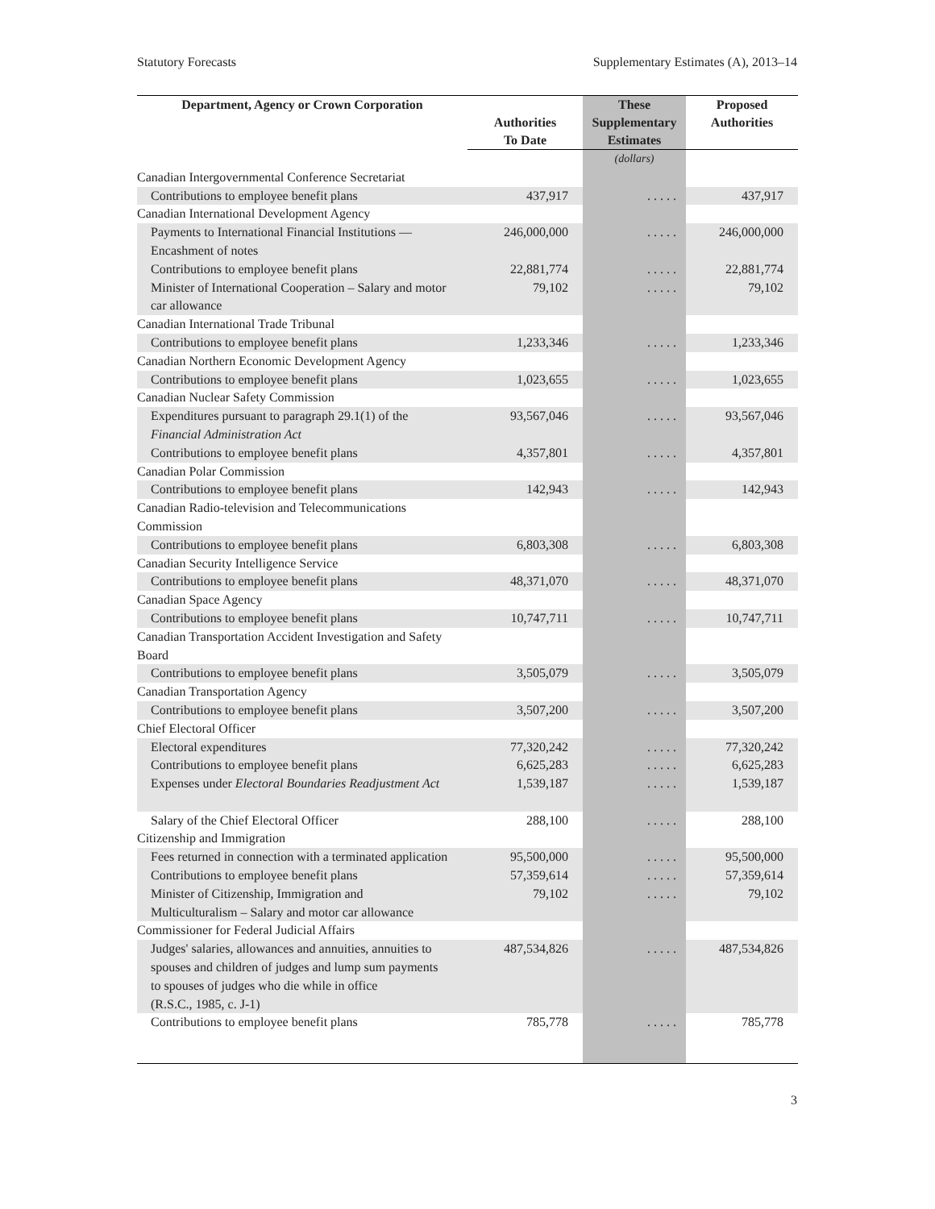Statutory Forecasts Supplementary Estimates (A), 2013–14
| Department, Agency or Crown Corporation | Authorities To Date | These Supplementary Estimates | Proposed Authorities |
| --- | --- | --- | --- |
| | | (dollars) | |
| Canadian Intergovernmental Conference Secretariat | | | |
| Contributions to employee benefit plans | 437,917 | . . . . . | 437,917 |
| Canadian International Development Agency | | | |
| Payments to International Financial Institutions — Encashment of notes | 246,000,000 | . . . . . | 246,000,000 |
| Contributions to employee benefit plans | 22,881,774 | . . . . . | 22,881,774 |
| Minister of International Cooperation – Salary and motor car allowance | 79,102 | . . . . . | 79,102 |
| Canadian International Trade Tribunal | | | |
| Contributions to employee benefit plans | 1,233,346 | . . . . . | 1,233,346 |
| Canadian Northern Economic Development Agency | | | |
| Contributions to employee benefit plans | 1,023,655 | . . . . . | 1,023,655 |
| Canadian Nuclear Safety Commission | | | |
| Expenditures pursuant to paragraph 29.1(1) of the Financial Administration Act | 93,567,046 | . . . . . | 93,567,046 |
| Contributions to employee benefit plans | 4,357,801 | . . . . . | 4,357,801 |
| Canadian Polar Commission | | | |
| Contributions to employee benefit plans | 142,943 | . . . . . | 142,943 |
| Canadian Radio-television and Telecommunications Commission | | | |
| Contributions to employee benefit plans | 6,803,308 | . . . . . | 6,803,308 |
| Canadian Security Intelligence Service | | | |
| Contributions to employee benefit plans | 48,371,070 | . . . . . | 48,371,070 |
| Canadian Space Agency | | | |
| Contributions to employee benefit plans | 10,747,711 | . . . . . | 10,747,711 |
| Canadian Transportation Accident Investigation and Safety Board | | | |
| Contributions to employee benefit plans | 3,505,079 | . . . . . | 3,505,079 |
| Canadian Transportation Agency | | | |
| Contributions to employee benefit plans | 3,507,200 | . . . . . | 3,507,200 |
| Chief Electoral Officer | | | |
| Electoral expenditures | 77,320,242 | . . . . . | 77,320,242 |
| Contributions to employee benefit plans | 6,625,283 | . . . . . | 6,625,283 |
| Expenses under Electoral Boundaries Readjustment Act | 1,539,187 | . . . . . | 1,539,187 |
| Salary of the Chief Electoral Officer | 288,100 | . . . . . | 288,100 |
| Citizenship and Immigration | | | |
| Fees returned in connection with a terminated application | 95,500,000 | . . . . . | 95,500,000 |
| Contributions to employee benefit plans | 57,359,614 | . . . . . | 57,359,614 |
| Minister of Citizenship, Immigration and Multiculturalism – Salary and motor car allowance | 79,102 | . . . . . | 79,102 |
| Commissioner for Federal Judicial Affairs | | | |
| Judges' salaries, allowances and annuities, annuities to spouses and children of judges and lump sum payments to spouses of judges who die while in office (R.S.C., 1985, c. J-1) | 487,534,826 | . . . . . | 487,534,826 |
| Contributions to employee benefit plans | 785,778 | . . . . . | 785,778 |
3